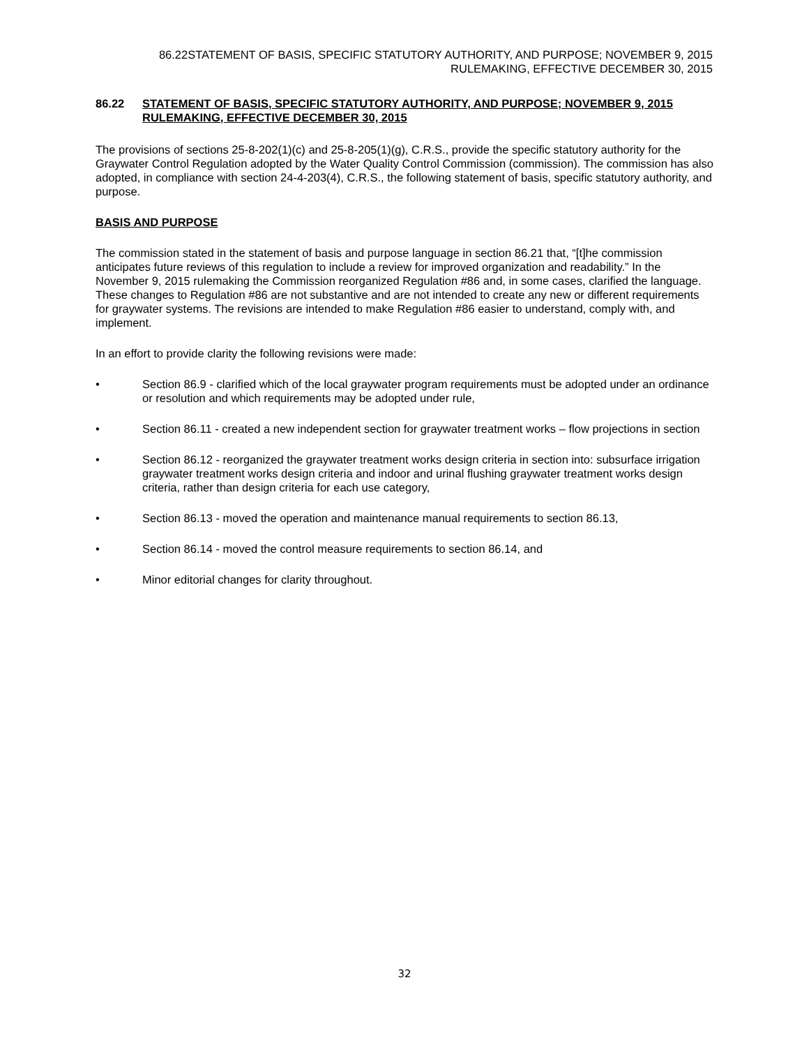86.22STATEMENT OF BASIS, SPECIFIC STATUTORY AUTHORITY, AND PURPOSE; NOVEMBER 9, 2015 RULEMAKING, EFFECTIVE DECEMBER 30, 2015
86.22 STATEMENT OF BASIS, SPECIFIC STATUTORY AUTHORITY, AND PURPOSE; NOVEMBER 9, 2015 RULEMAKING, EFFECTIVE DECEMBER 30, 2015
The provisions of sections 25-8-202(1)(c) and 25-8-205(1)(g), C.R.S., provide the specific statutory authority for the Graywater Control Regulation adopted by the Water Quality Control Commission (commission). The commission has also adopted, in compliance with section 24-4-203(4), C.R.S., the following statement of basis, specific statutory authority, and purpose.
BASIS AND PURPOSE
The commission stated in the statement of basis and purpose language in section 86.21 that, “[t]he commission anticipates future reviews of this regulation to include a review for improved organization and readability.” In the November 9, 2015 rulemaking the Commission reorganized Regulation #86 and, in some cases, clarified the language. These changes to Regulation #86 are not substantive and are not intended to create any new or different requirements for graywater systems. The revisions are intended to make Regulation #86 easier to understand, comply with, and implement.
In an effort to provide clarity the following revisions were made:
• Section 86.9 - clarified which of the local graywater program requirements must be adopted under an ordinance or resolution and which requirements may be adopted under rule,
• Section 86.11 - created a new independent section for graywater treatment works – flow projections in section
• Section 86.12 - reorganized the graywater treatment works design criteria in section into: subsurface irrigation graywater treatment works design criteria and indoor and urinal flushing graywater treatment works design criteria, rather than design criteria for each use category,
• Section 86.13 - moved the operation and maintenance manual requirements to section 86.13,
• Section 86.14 - moved the control measure requirements to section 86.14, and
• Minor editorial changes for clarity throughout.
32